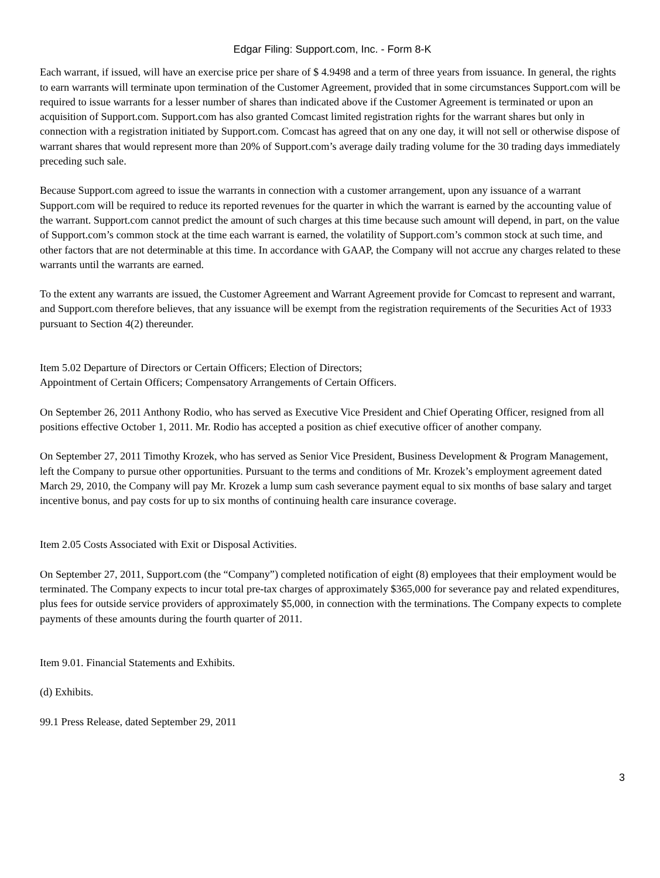Edgar Filing: Support.com, Inc. - Form 8-K
Each warrant, if issued, will have an exercise price per share of $ 4.9498 and a term of three years from issuance. In general, the rights to earn warrants will terminate upon termination of the Customer Agreement, provided that in some circumstances Support.com will be required to issue warrants for a lesser number of shares than indicated above if the Customer Agreement is terminated or upon an acquisition of Support.com. Support.com has also granted Comcast limited registration rights for the warrant shares but only in connection with a registration initiated by Support.com. Comcast has agreed that on any one day, it will not sell or otherwise dispose of warrant shares that would represent more than 20% of Support.com’s average daily trading volume for the 30 trading days immediately preceding such sale.
Because Support.com agreed to issue the warrants in connection with a customer arrangement, upon any issuance of a warrant Support.com will be required to reduce its reported revenues for the quarter in which the warrant is earned by the accounting value of the warrant. Support.com cannot predict the amount of such charges at this time because such amount will depend, in part, on the value of Support.com’s common stock at the time each warrant is earned, the volatility of Support.com’s common stock at such time, and other factors that are not determinable at this time. In accordance with GAAP, the Company will not accrue any charges related to these warrants until the warrants are earned.
To the extent any warrants are issued, the Customer Agreement and Warrant Agreement provide for Comcast to represent and warrant, and Support.com therefore believes, that any issuance will be exempt from the registration requirements of the Securities Act of 1933 pursuant to Section 4(2) thereunder.
Item 5.02 Departure of Directors or Certain Officers; Election of Directors;
Appointment of Certain Officers; Compensatory Arrangements of Certain Officers.
On September 26, 2011 Anthony Rodio, who has served as Executive Vice President and Chief Operating Officer, resigned from all positions effective October 1, 2011. Mr. Rodio has accepted a position as chief executive officer of another company.
On September 27, 2011 Timothy Krozek, who has served as Senior Vice President, Business Development & Program Management, left the Company to pursue other opportunities. Pursuant to the terms and conditions of Mr. Krozek’s employment agreement dated March 29, 2010, the Company will pay Mr. Krozek a lump sum cash severance payment equal to six months of base salary and target incentive bonus, and pay costs for up to six months of continuing health care insurance coverage.
Item 2.05 Costs Associated with Exit or Disposal Activities.
On September 27, 2011, Support.com (the “Company”) completed notification of eight (8) employees that their employment would be terminated. The Company expects to incur total pre-tax charges of approximately $365,000 for severance pay and related expenditures, plus fees for outside service providers of approximately $5,000, in connection with the terminations. The Company expects to complete payments of these amounts during the fourth quarter of 2011.
Item 9.01. Financial Statements and Exhibits.
(d) Exhibits.
99.1 Press Release, dated September 29, 2011
3